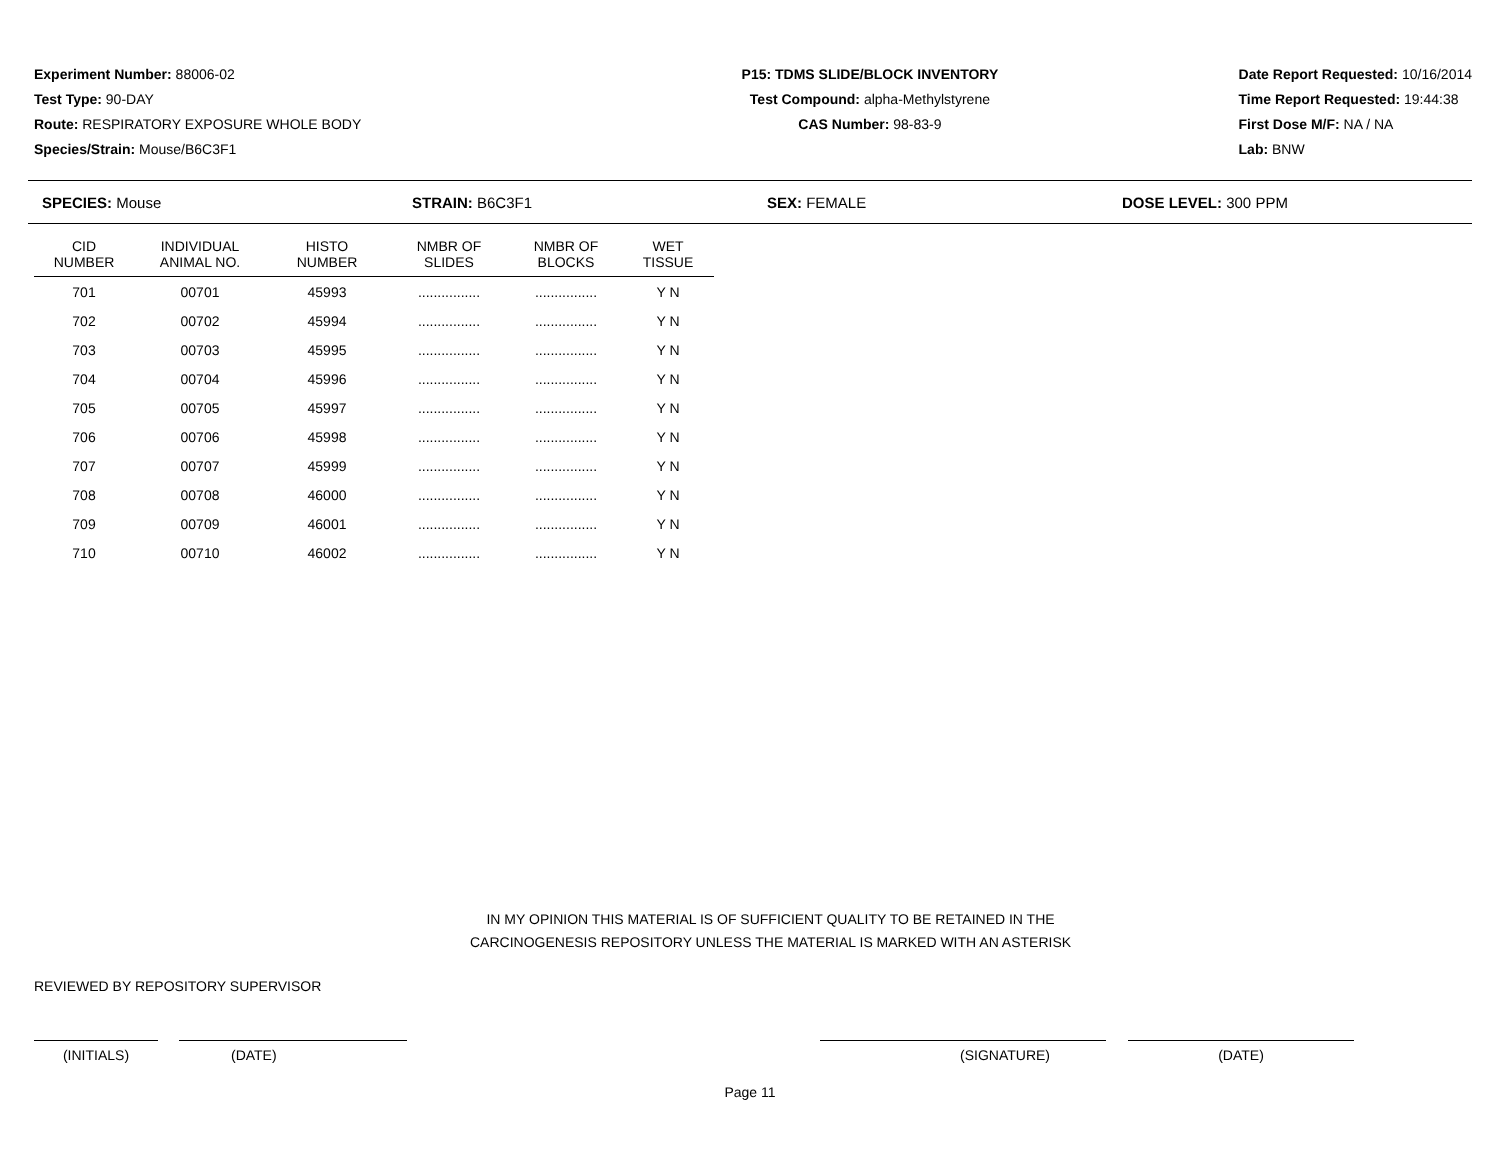Experiment Number: 88006-02
Test Type: 90-DAY
Route: RESPIRATORY EXPOSURE WHOLE BODY
Species/Strain: Mouse/B6C3F1
P15: TDMS SLIDE/BLOCK INVENTORY
Test Compound: alpha-Methylstyrene
CAS Number: 98-83-9
Date Report Requested: 10/16/2014
Time Report Requested: 19:44:38
First Dose M/F: NA / NA
Lab: BNW
SPECIES: Mouse STRAIN: B6C3F1 SEX: FEMALE DOSE LEVEL: 300 PPM
| CID NUMBER | INDIVIDUAL ANIMAL NO. | HISTO NUMBER | NMBR OF SLIDES | NMBR OF BLOCKS | WET TISSUE |
| --- | --- | --- | --- | --- | --- |
| 701 | 00701 | 45993 | ................ | ................ | Y N |
| 702 | 00702 | 45994 | ................ | ................ | Y N |
| 703 | 00703 | 45995 | ................ | ................ | Y N |
| 704 | 00704 | 45996 | ................ | ................ | Y N |
| 705 | 00705 | 45997 | ................ | ................ | Y N |
| 706 | 00706 | 45998 | ................ | ................ | Y N |
| 707 | 00707 | 45999 | ................ | ................ | Y N |
| 708 | 00708 | 46000 | ................ | ................ | Y N |
| 709 | 00709 | 46001 | ................ | ................ | Y N |
| 710 | 00710 | 46002 | ................ | ................ | Y N |
IN MY OPINION THIS MATERIAL IS OF SUFFICIENT QUALITY TO BE RETAINED IN THE
CARCINOGENESIS REPOSITORY UNLESS THE MATERIAL IS MARKED WITH AN ASTERISK
REVIEWED BY REPOSITORY SUPERVISOR
(INITIALS) (DATE) (SIGNATURE) (DATE)
Page 11